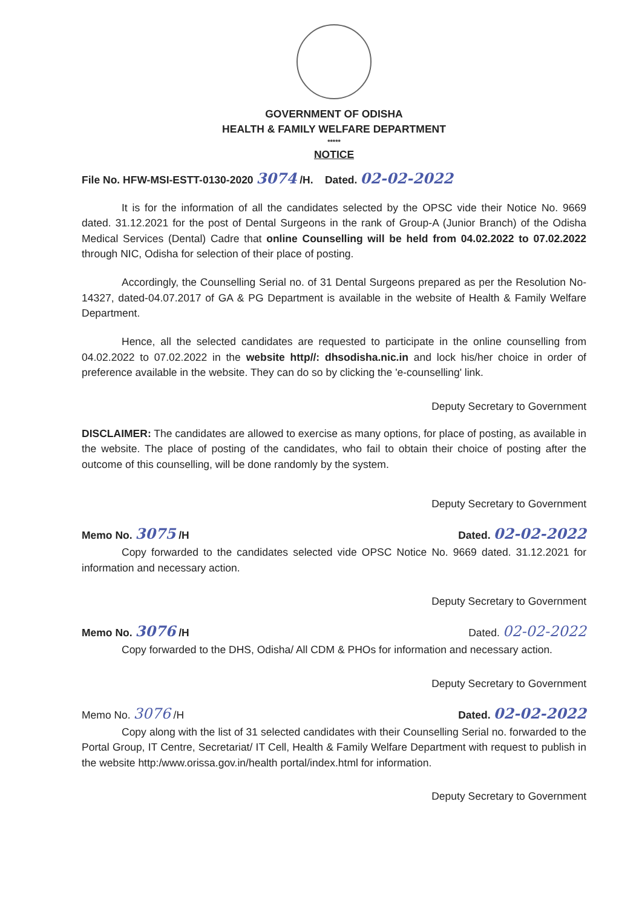GOVERNMENT OF ODISHA
HEALTH & FAMILY WELFARE DEPARTMENT
*****
NOTICE
File No. HFW-MSI-ESTT-0130-2020 3074 /H. Dated. 02-02-2022
It is for the information of all the candidates selected by the OPSC vide their Notice No. 9669 dated. 31.12.2021 for the post of Dental Surgeons in the rank of Group-A (Junior Branch) of the Odisha Medical Services (Dental) Cadre that online Counselling will be held from 04.02.2022 to 07.02.2022 through NIC, Odisha for selection of their place of posting.
Accordingly, the Counselling Serial no. of 31 Dental Surgeons prepared as per the Resolution No-14327, dated-04.07.2017 of GA & PG Department is available in the website of Health & Family Welfare Department.
Hence, all the selected candidates are requested to participate in the online counselling from 04.02.2022 to 07.02.2022 in the website http//: dhsodisha.nic.in and lock his/her choice in order of preference available in the website. They can do so by clicking the 'e-counselling' link.
Deputy Secretary to Government
DISCLAIMER: The candidates are allowed to exercise as many options, for place of posting, as available in the website. The place of posting of the candidates, who fail to obtain their choice of posting after the outcome of this counselling, will be done randomly by the system.
Deputy Secretary to Government
Memo No. 3075 /H Dated. 02-02-2022
Copy forwarded to the candidates selected vide OPSC Notice No. 9669 dated. 31.12.2021 for information and necessary action.
Deputy Secretary to Government
Memo No. 3076 /H Dated. 02-02-2022
Copy forwarded to the DHS, Odisha/ All CDM & PHOs for information and necessary action.
Deputy Secretary to Government
Memo No. 3076 /H Dated. 02-02-2022
Copy along with the list of 31 selected candidates with their Counselling Serial no. forwarded to the Portal Group, IT Centre, Secretariat/ IT Cell, Health & Family Welfare Department with request to publish in the website http:/www.orissa.gov.in/health portal/index.html for information.
Deputy Secretary to Government